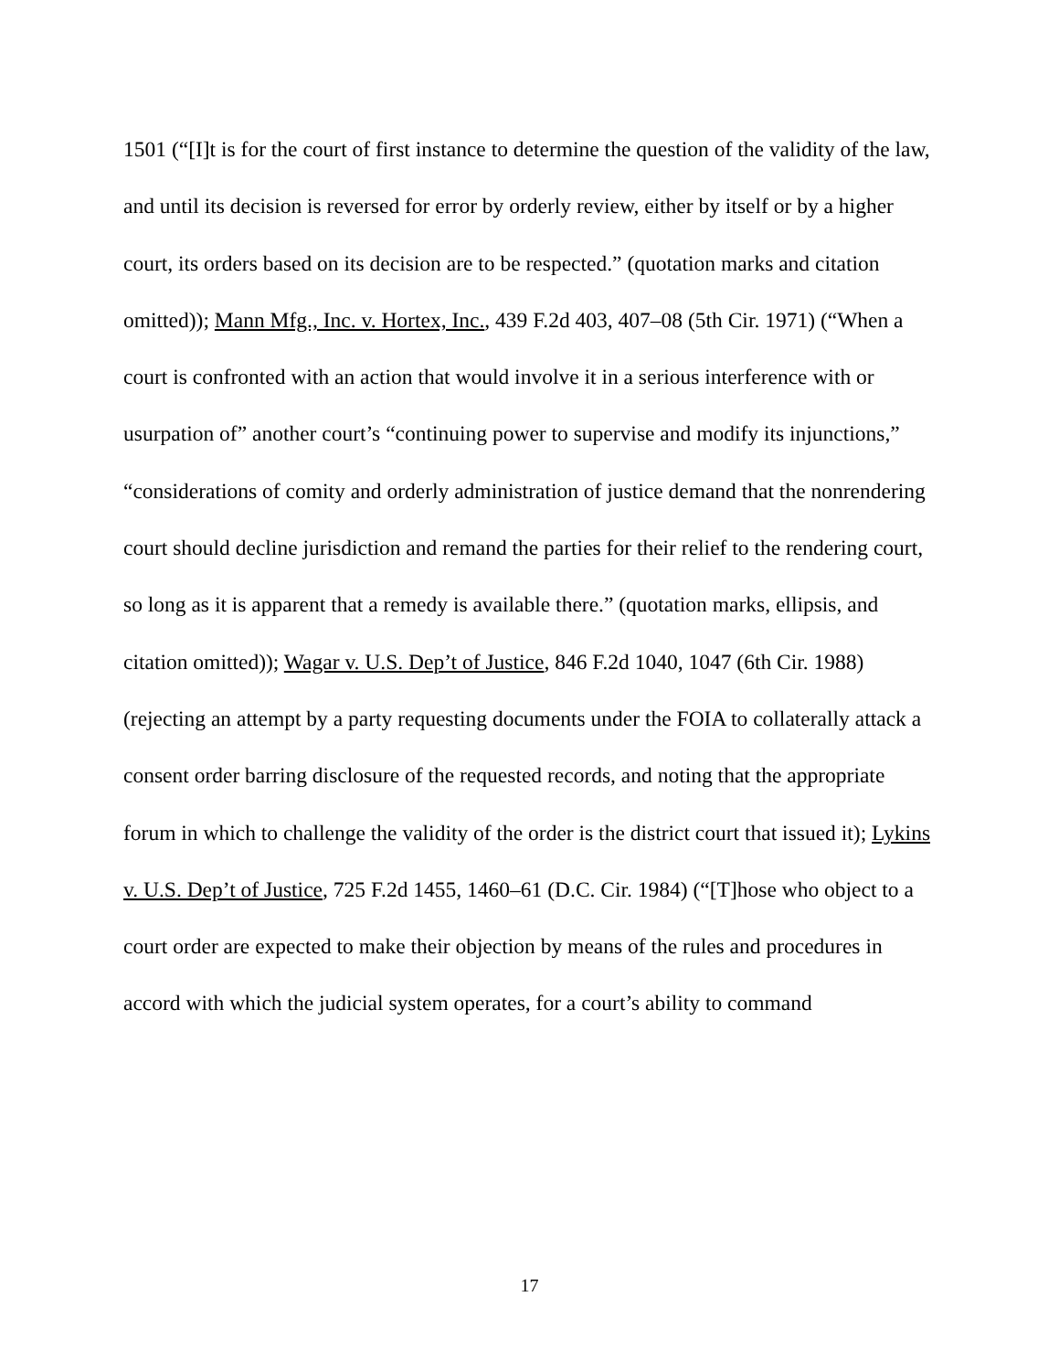1501 (“[I]t is for the court of first instance to determine the question of the validity of the law, and until its decision is reversed for error by orderly review, either by itself or by a higher court, its orders based on its decision are to be respected.” (quotation marks and citation omitted)); Mann Mfg., Inc. v. Hortex, Inc., 439 F.2d 403, 407–08 (5th Cir. 1971) (“When a court is confronted with an action that would involve it in a serious interference with or usurpation of” another court’s “continuing power to supervise and modify its injunctions,” “considerations of comity and orderly administration of justice demand that the nonrendering court should decline jurisdiction and remand the parties for their relief to the rendering court, so long as it is apparent that a remedy is available there.” (quotation marks, ellipsis, and citation omitted)); Wagar v. U.S. Dep’t of Justice, 846 F.2d 1040, 1047 (6th Cir. 1988) (rejecting an attempt by a party requesting documents under the FOIA to collaterally attack a consent order barring disclosure of the requested records, and noting that the appropriate forum in which to challenge the validity of the order is the district court that issued it); Lykins v. U.S. Dep’t of Justice, 725 F.2d 1455, 1460–61 (D.C. Cir. 1984) (“[T]hose who object to a court order are expected to make their objection by means of the rules and procedures in accord with which the judicial system operates, for a court’s ability to command
17